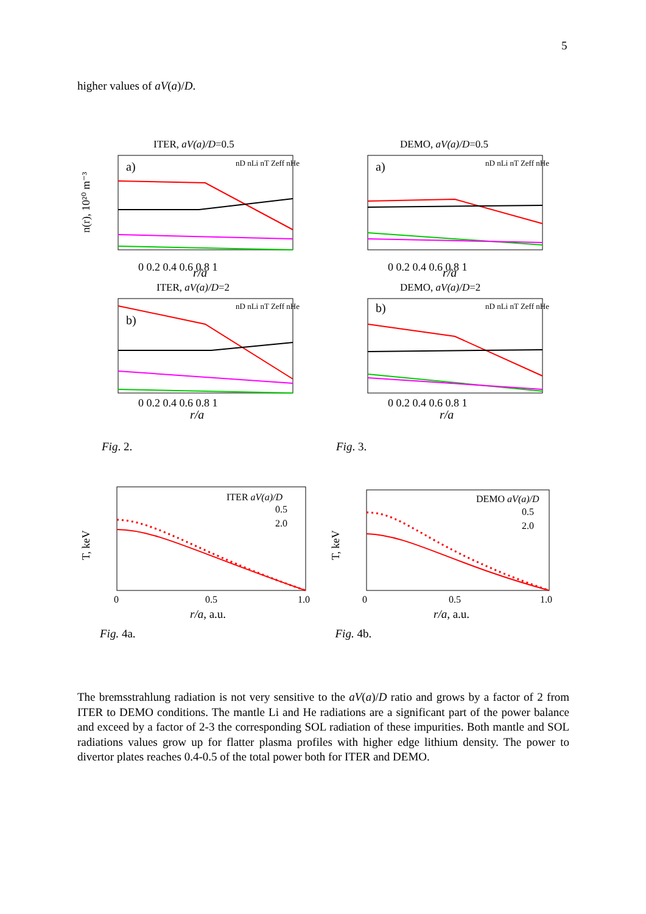5
higher values of aV(a)/D.
ITER, aV(a)/D=0.5
a)
n(r), 10²⁰ m⁻³
0 0.2 0.4 0.6 0.8 1
r/a
nD nLi nT Zeff nHe
DEMO, aV(a)/D=0.5
a)
0 0.2 0.4 0.6 0.8 1
r/a
nD nLi nT Zeff nHe
ITER, aV(a)/D=2
b)
0 0.2 0.4 0.6 0.8 1
r/a
nD nLi nT Zeff nHe
DEMO, aV(a)/D=2
b)
0 0.2 0.4 0.6 0.8 1
r/a
nD nLi nT Zeff nHe
Fig. 2. Fig. 3.
T, keV
ITER aV(a)/D
0.5
2.0
0
0.5
1.0
r/a, a.u.
T, keV
DEMO aV(a)/D
0.5
2.0
0
0.5
1.0
r/a, a.u.
Fig. 4a. Fig. 4b.
The bremsstrahlung radiation is not very sensitive to the aV(a)/D ratio and grows by a factor of 2 from ITER to DEMO conditions. The mantle Li and He radiations are a significant part of the power balance and exceed by a factor of 2-3 the corresponding SOL radiation of these impurities. Both mantle and SOL radiations values grow up for flatter plasma profiles with higher edge lithium density. The power to divertor plates reaches 0.4-0.5 of the total power both for ITER and DEMO.